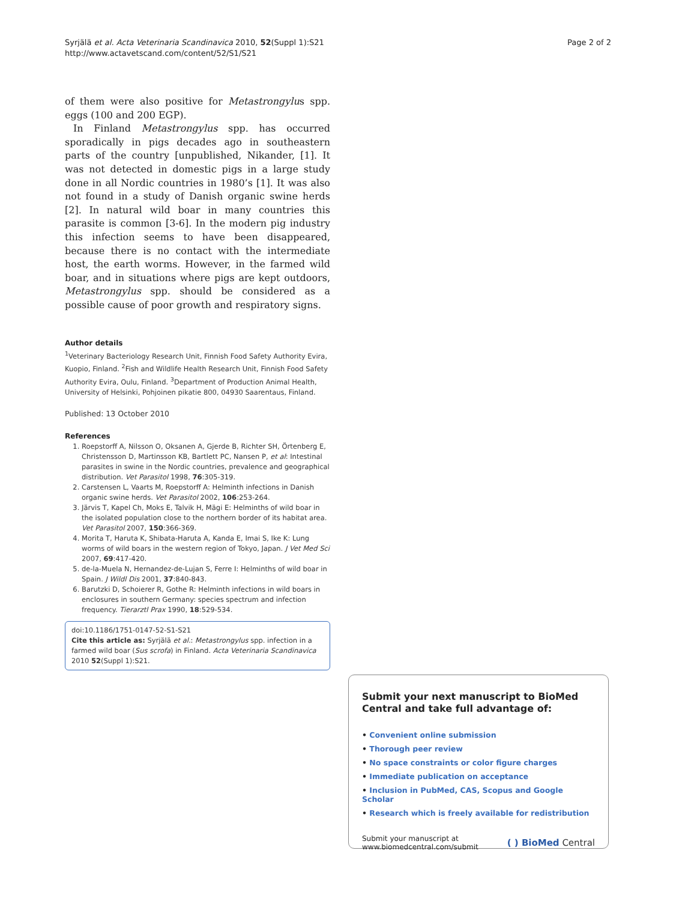Syrjälä et al. Acta Veterinaria Scandinavica 2010, 52(Suppl 1):S21
http://www.actavetscand.com/content/52/S1/S21
Page 2 of 2
of them were also positive for Metastrongylus spp. eggs (100 and 200 EGP).
In Finland Metastrongylus spp. has occurred sporadically in pigs decades ago in southeastern parts of the country [unpublished, Nikander, [1]. It was not detected in domestic pigs in a large study done in all Nordic countries in 1980’s [1]. It was also not found in a study of Danish organic swine herds [2]. In natural wild boar in many countries this parasite is common [3-6]. In the modern pig industry this infection seems to have been disappeared, because there is no contact with the intermediate host, the earth worms. However, in the farmed wild boar, and in situations where pigs are kept outdoors, Metastrongylus spp. should be considered as a possible cause of poor growth and respiratory signs.
Author details
<sup>1</sup> Veterinary Bacteriology Research Unit, Finnish Food Safety Authority Evira, Kuopio, Finland. <sup>2</sup>Fish and Wildlife Health Research Unit, Finnish Food Safety Authority Evira, Oulu, Finland. <sup>3</sup>Department of Production Animal Health, University of Helsinki, Pohjoinen pikatie 800, 04930 Saarentaus, Finland.
Published: 13 October 2010
References
1. Roepstorff A, Nilsson O, Oksanen A, Gjerde B, Richter SH, Örtenberg E, Christensson D, Martinsson KB, Bartlett PC, Nansen P, et al: Intestinal parasites in swine in the Nordic countries, prevalence and geographical distribution. Vet Parasitol 1998, 76:305-319.
2. Carstensen L, Vaarts M, Roepstorff A: Helminth infections in Danish organic swine herds. Vet Parasitol 2002, 106:253-264.
3. Järvis T, Kapel Ch, Moks E, Talvik H, Mägi E: Helminths of wild boar in the isolated population close to the northern border of its habitat area. Vet Parasitol 2007, 150:366-369.
4. Morita T, Haruta K, Shibata-Haruta A, Kanda E, Imai S, Ike K: Lung worms of wild boars in the western region of Tokyo, Japan. J Vet Med Sci 2007, 69:417-420.
5. de-la-Muela N, Hernandez-de-Lujan S, Ferre I: Helminths of wild boar in Spain. J Wildl Dis 2001, 37:840-843.
6. Barutzki D, Schoierer R, Gothe R: Helminth infections in wild boars in enclosures in southern Germany: species spectrum and infection frequency. Tierarztl Prax 1990, 18:529-534.
doi:10.1186/1751-0147-52-S1-S21
Cite this article as: Syrjälä et al.: Metastrongylus spp. infection in a farmed wild boar (Sus scrofa) in Finland. Acta Veterinaria Scandinavica 2010 52(Suppl 1):S21.
Submit your next manuscript to BioMed Central and take full advantage of:
• Convenient online submission
• Thorough peer review
• No space constraints or color figure charges
• Immediate publication on acceptance
• Inclusion in PubMed, CAS, Scopus and Google Scholar
• Research which is freely available for redistribution
Submit your manuscript at
www.biomedcentral.com/submit
( ) BioMed Central